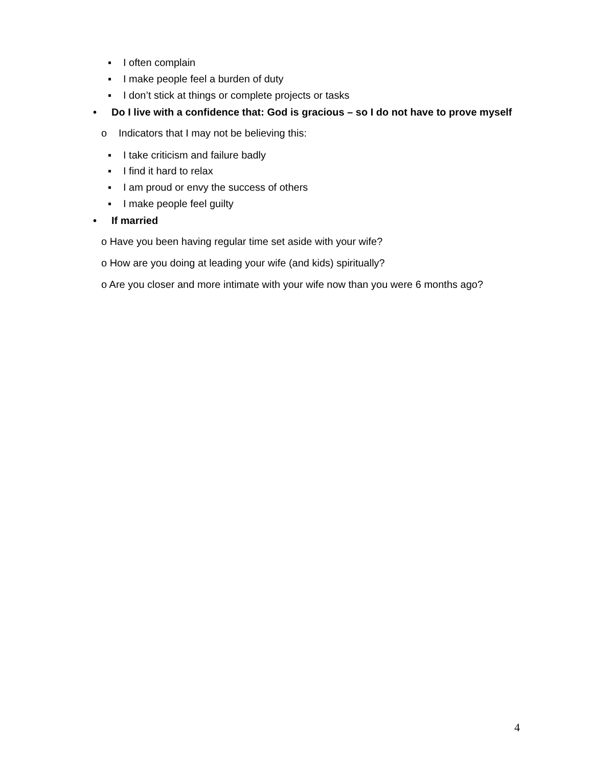▪ I often complain
▪ I make people feel a burden of duty
▪ I don’t stick at things or complete projects or tasks
• Do I live with a confidence that: God is gracious – so I do not have to prove myself
o Indicators that I may not be believing this:
▪ I take criticism and failure badly
▪ I find it hard to relax
▪ I am proud or envy the success of others
▪ I make people feel guilty
• If married
o Have you been having regular time set aside with your wife?
o How are you doing at leading your wife (and kids) spiritually?
o Are you closer and more intimate with your wife now than you were 6 months ago?
4